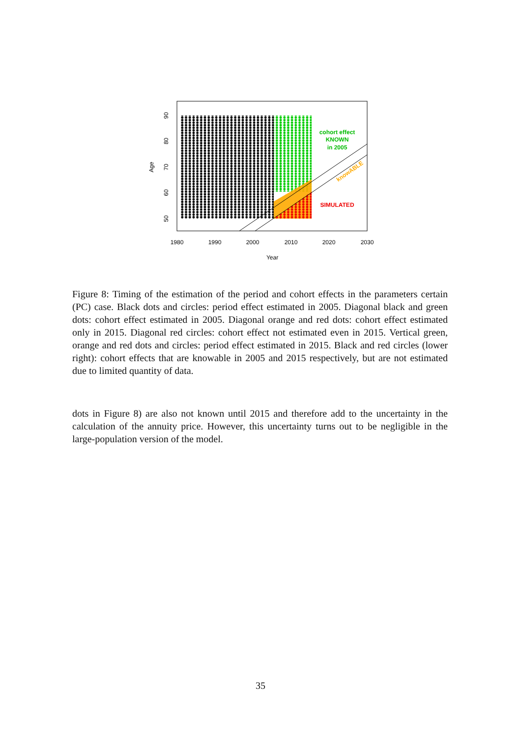cohort effect
KNOWN
in 2005
SIMULATED
knowABLE
1980
1990
2000
2010
2020
2030
Year
50
60
70
80
90
Age
Figure 8: Timing of the estimation of the period and cohort effects in the parameters certain (PC) case. Black dots and circles: period effect estimated in 2005. Diagonal black and green dots: cohort effect estimated in 2005. Diagonal orange and red dots: cohort effect estimated only in 2015. Diagonal red circles: cohort effect not estimated even in 2015. Vertical green, orange and red dots and circles: period effect estimated in 2015. Black and red circles (lower right): cohort effects that are knowable in 2005 and 2015 respectively, but are not estimated due to limited quantity of data.
dots in Figure 8) are also not known until 2015 and therefore add to the uncertainty in the calculation of the annuity price. However, this uncertainty turns out to be negligible in the large-population version of the model.
35